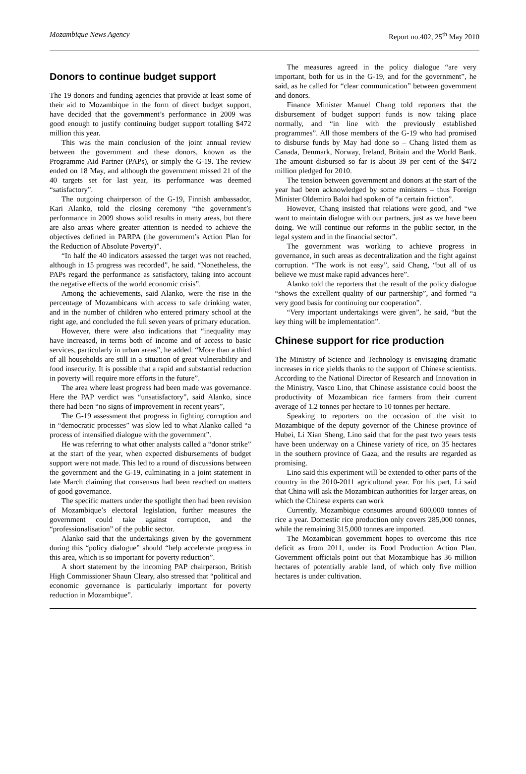Mozambique News Agency Report no.402, 25<sup>th</sup> May 2010
Donors to continue budget support
The 19 donors and funding agencies that provide at least some of their aid to Mozambique in the form of direct budget support, have decided that the government’s performance in 2009 was good enough to justify continuing budget support totalling $472 million this year.
This was the main conclusion of the joint annual review between the government and these donors, known as the Programme Aid Partner (PAPs), or simply the G-19. The review ended on 18 May, and although the government missed 21 of the 40 targets set for last year, its performance was deemed “satisfactory”.
The outgoing chairperson of the G-19, Finnish ambassador, Kari Alanko, told the closing ceremony “the government’s performance in 2009 shows solid results in many areas, but there are also areas where greater attention is needed to achieve the objectives defined in PARPA (the government’s Action Plan for the Reduction of Absolute Poverty)”.
“In half the 40 indicators assessed the target was not reached, although in 15 progress was recorded”, he said. “Nonetheless, the PAPs regard the performance as satisfactory, taking into account the negative effects of the world economic crisis”.
Among the achievements, said Alanko, were the rise in the percentage of Mozambicans with access to safe drinking water, and in the number of children who entered primary school at the right age, and concluded the full seven years of primary education.
However, there were also indications that “inequality may have increased, in terms both of income and of access to basic services, particularly in urban areas”, he added. “More than a third of all households are still in a situation of great vulnerability and food insecurity. It is possible that a rapid and substantial reduction in poverty will require more efforts in the future”.
The area where least progress had been made was governance. Here the PAP verdict was “unsatisfactory”, said Alanko, since there had been “no signs of improvement in recent years”,
The G-19 assessment that progress in fighting corruption and in “democratic processes” was slow led to what Alanko called “a process of intensified dialogue with the government”.
He was referring to what other analysts called a “donor strike” at the start of the year, when expected disbursements of budget support were not made. This led to a round of discussions between the government and the G-19, culminating in a joint statement in late March claiming that consensus had been reached on matters of good governance.
The specific matters under the spotlight then had been revision of Mozambique’s electoral legislation, further measures the government could take against corruption, and the “professionalisation” of the public sector.
Alanko said that the undertakings given by the government during this “policy dialogue” should “help accelerate progress in this area, which is so important for poverty reduction”.
A short statement by the incoming PAP chairperson, British High Commissioner Shaun Cleary, also stressed that “political and economic governance is particularly important for poverty reduction in Mozambique”.
The measures agreed in the policy dialogue “are very important, both for us in the G-19, and for the government”, he said, as he called for “clear communication” between government and donors.
Finance Minister Manuel Chang told reporters that the disbursement of budget support funds is now taking place normally, and “in line with the previously established programmes”. All those members of the G-19 who had promised to disburse funds by May had done so – Chang listed them as Canada, Denmark, Norway, Ireland, Britain and the World Bank. The amount disbursed so far is about 39 per cent of the $472 million pledged for 2010.
The tension between government and donors at the start of the year had been acknowledged by some ministers – thus Foreign Minister Oldemiro Baloi had spoken of “a certain friction”.
However, Chang insisted that relations were good, and “we want to maintain dialogue with our partners, just as we have been doing. We will continue our reforms in the public sector, in the legal system and in the financial sector”.
The government was working to achieve progress in governance, in such areas as decentralization and the fight against corruption. “The work is not easy”, said Chang, “but all of us believe we must make rapid advances here”.
Alanko told the reporters that the result of the policy dialogue “shows the excellent quality of our partnership”, and formed “a very good basis for continuing our cooperation”.
“Very important undertakings were given”, he said, “but the key thing will be implementation”.
Chinese support for rice production
The Ministry of Science and Technology is envisaging dramatic increases in rice yields thanks to the support of Chinese scientists. According to the National Director of Research and Innovation in the Ministry, Vasco Lino, that Chinese assistance could boost the productivity of Mozambican rice farmers from their current average of 1.2 tonnes per hectare to 10 tonnes per hectare.
Speaking to reporters on the occasion of the visit to Mozambique of the deputy governor of the Chinese province of Hubei, Li Xian Sheng, Lino said that for the past two years tests have been underway on a Chinese variety of rice, on 35 hectares in the southern province of Gaza, and the results are regarded as promising.
Lino said this experiment will be extended to other parts of the country in the 2010-2011 agricultural year. For his part, Li said that China will ask the Mozambican authorities for larger areas, on which the Chinese experts can work
Currently, Mozambique consumes around 600,000 tonnes of rice a year. Domestic rice production only covers 285,000 tonnes, while the remaining 315,000 tonnes are imported.
The Mozambican government hopes to overcome this rice deficit as from 2011, under its Food Production Action Plan. Government officials point out that Mozambique has 36 million hectares of potentially arable land, of which only five million hectares is under cultivation.